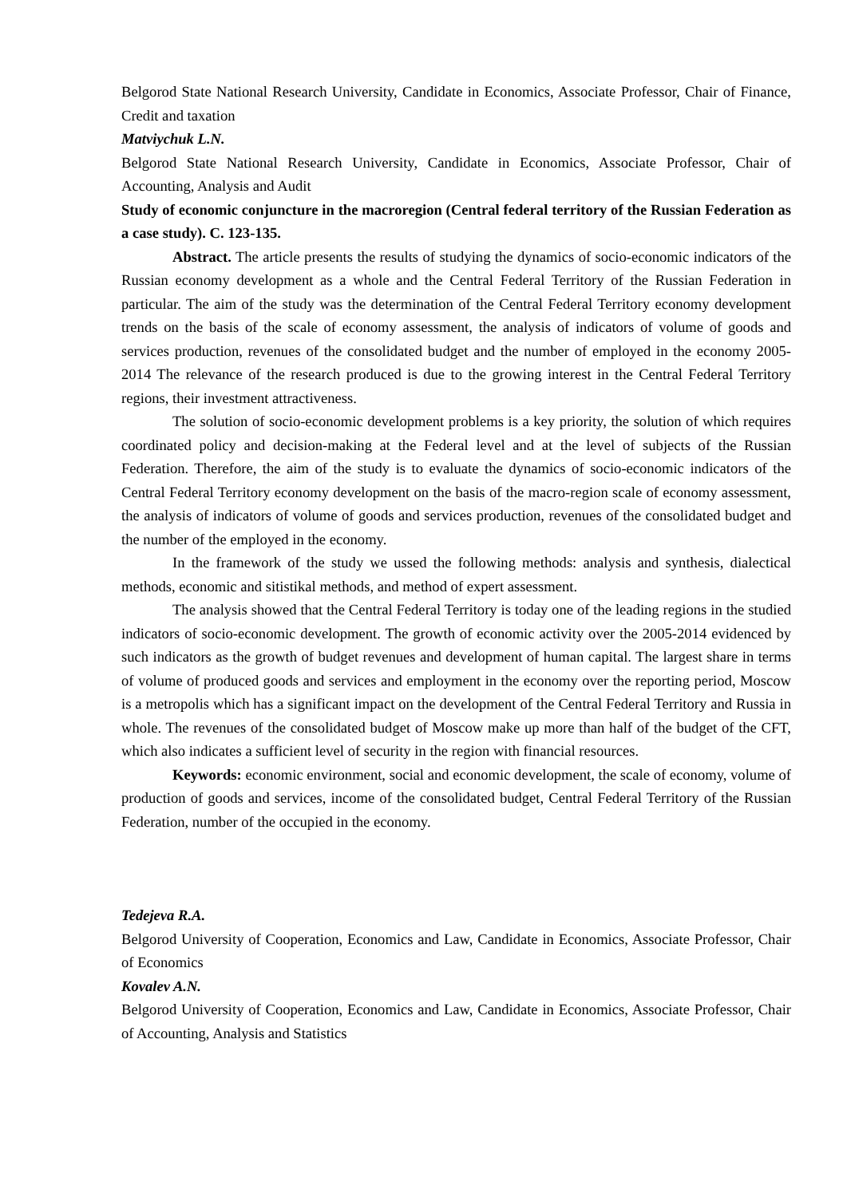Belgorod State National Research University, Candidate in Economics, Associate Professor, Chair of Finance, Credit and taxation
Matviychuk L.N.
Belgorod State National Research University, Candidate in Economics, Associate Professor, Chair of Accounting, Analysis and Audit
Study of economic conjuncture in the macroregion (Central federal territory of the Russian Federation as a case study). C. 123-135.
Abstract. The article presents the results of studying the dynamics of socio-economic indicators of the Russian economy development as a whole and the Central Federal Territory of the Russian Federation in particular. The aim of the study was the determination of the Central Federal Territory economy development trends on the basis of the scale of economy assessment, the analysis of indicators of volume of goods and services production, revenues of the consolidated budget and the number of employed in the economy 2005-2014 The relevance of the research produced is due to the growing interest in the Central Federal Territory regions, their investment attractiveness.
The solution of socio-economic development problems is a key priority, the solution of which requires coordinated policy and decision-making at the Federal level and at the level of subjects of the Russian Federation. Therefore, the aim of the study is to evaluate the dynamics of socio-economic indicators of the Central Federal Territory economy development on the basis of the macro-region scale of economy assessment, the analysis of indicators of volume of goods and services production, revenues of the consolidated budget and the number of the employed in the economy.
In the framework of the study we ussed the following methods: analysis and synthesis, dialectical methods, economic and sitistikal methods, and method of expert assessment.
The analysis showed that the Central Federal Territory is today one of the leading regions in the studied indicators of socio-economic development. The growth of economic activity over the 2005-2014 evidenced by such indicators as the growth of budget revenues and development of human capital. The largest share in terms of volume of produced goods and services and employment in the economy over the reporting period, Moscow is a metropolis which has a significant impact on the development of the Central Federal Territory and Russia in whole. The revenues of the consolidated budget of Moscow make up more than half of the budget of the CFT, which also indicates a sufficient level of security in the region with financial resources.
Keywords: economic environment, social and economic development, the scale of economy, volume of production of goods and services, income of the consolidated budget, Central Federal Territory of the Russian Federation, number of the occupied in the economy.
Tedejeva R.A.
Belgorod University of Cooperation, Economics and Law, Candidate in Economics, Associate Professor, Chair of Economics
Kovalev A.N.
Belgorod University of Cooperation, Economics and Law, Candidate in Economics, Associate Professor, Chair of Accounting, Analysis and Statistics